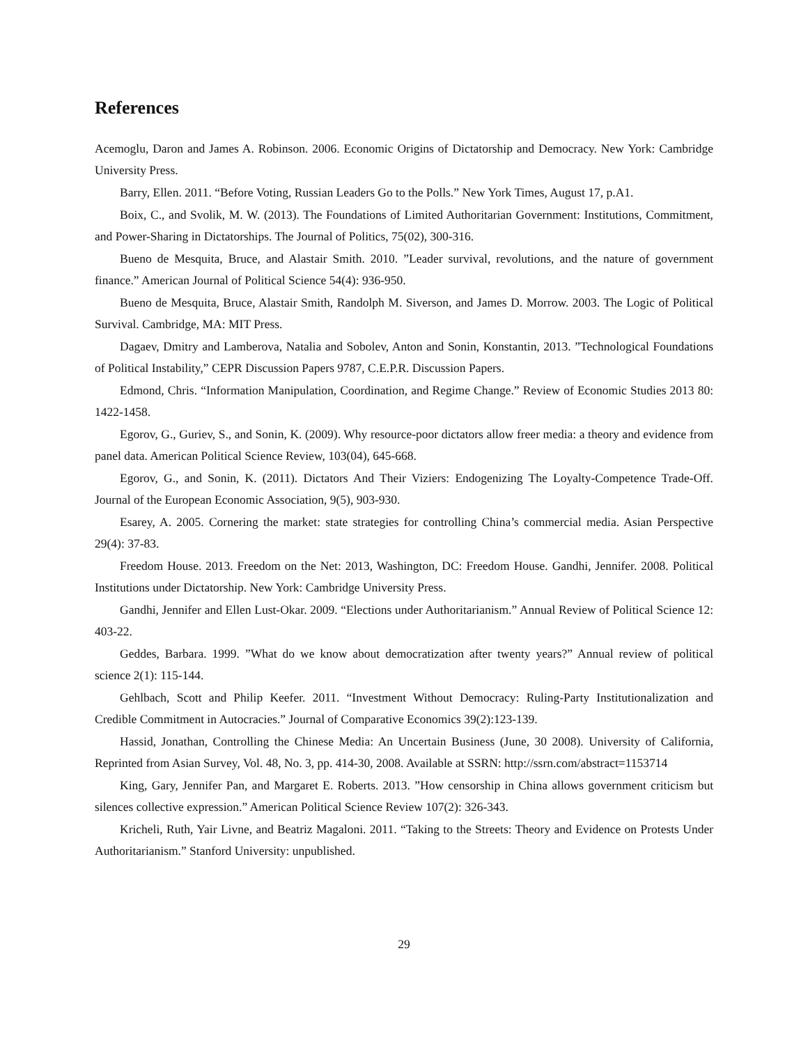References
Acemoglu, Daron and James A. Robinson. 2006. Economic Origins of Dictatorship and Democracy. New York: Cambridge University Press.
Barry, Ellen. 2011. “Before Voting, Russian Leaders Go to the Polls.” New York Times, August 17, p.A1.
Boix, C., and Svolik, M. W. (2013). The Foundations of Limited Authoritarian Government: Institutions, Commitment, and Power-Sharing in Dictatorships. The Journal of Politics, 75(02), 300-316.
Bueno de Mesquita, Bruce, and Alastair Smith. 2010. ”Leader survival, revolutions, and the nature of government finance.” American Journal of Political Science 54(4): 936-950.
Bueno de Mesquita, Bruce, Alastair Smith, Randolph M. Siverson, and James D. Morrow. 2003. The Logic of Political Survival. Cambridge, MA: MIT Press.
Dagaev, Dmitry and Lamberova, Natalia and Sobolev, Anton and Sonin, Konstantin, 2013. ”Technological Foundations of Political Instability,” CEPR Discussion Papers 9787, C.E.P.R. Discussion Papers.
Edmond, Chris. “Information Manipulation, Coordination, and Regime Change.” Review of Economic Studies 2013 80: 1422-1458.
Egorov, G., Guriev, S., and Sonin, K. (2009). Why resource-poor dictators allow freer media: a theory and evidence from panel data. American Political Science Review, 103(04), 645-668.
Egorov, G., and Sonin, K. (2011). Dictators And Their Viziers: Endogenizing The Loyalty-Competence Trade-Off. Journal of the European Economic Association, 9(5), 903-930.
Esarey, A. 2005. Cornering the market: state strategies for controlling China’s commercial media. Asian Perspective 29(4): 37-83.
Freedom House. 2013. Freedom on the Net: 2013, Washington, DC: Freedom House. Gandhi, Jennifer. 2008. Political Institutions under Dictatorship. New York: Cambridge University Press.
Gandhi, Jennifer and Ellen Lust-Okar. 2009. “Elections under Authoritarianism.” Annual Review of Political Science 12: 403-22.
Geddes, Barbara. 1999. ”What do we know about democratization after twenty years?” Annual review of political science 2(1): 115-144.
Gehlbach, Scott and Philip Keefer. 2011. “Investment Without Democracy: Ruling-Party Institutionalization and Credible Commitment in Autocracies.” Journal of Comparative Economics 39(2):123-139.
Hassid, Jonathan, Controlling the Chinese Media: An Uncertain Business (June, 30 2008). University of California, Reprinted from Asian Survey, Vol. 48, No. 3, pp. 414-30, 2008. Available at SSRN: http://ssrn.com/abstract=1153714
King, Gary, Jennifer Pan, and Margaret E. Roberts. 2013. ”How censorship in China allows government criticism but silences collective expression.” American Political Science Review 107(2): 326-343.
Kricheli, Ruth, Yair Livne, and Beatriz Magaloni. 2011. “Taking to the Streets: Theory and Evidence on Protests Under Authoritarianism.” Stanford University: unpublished.
29